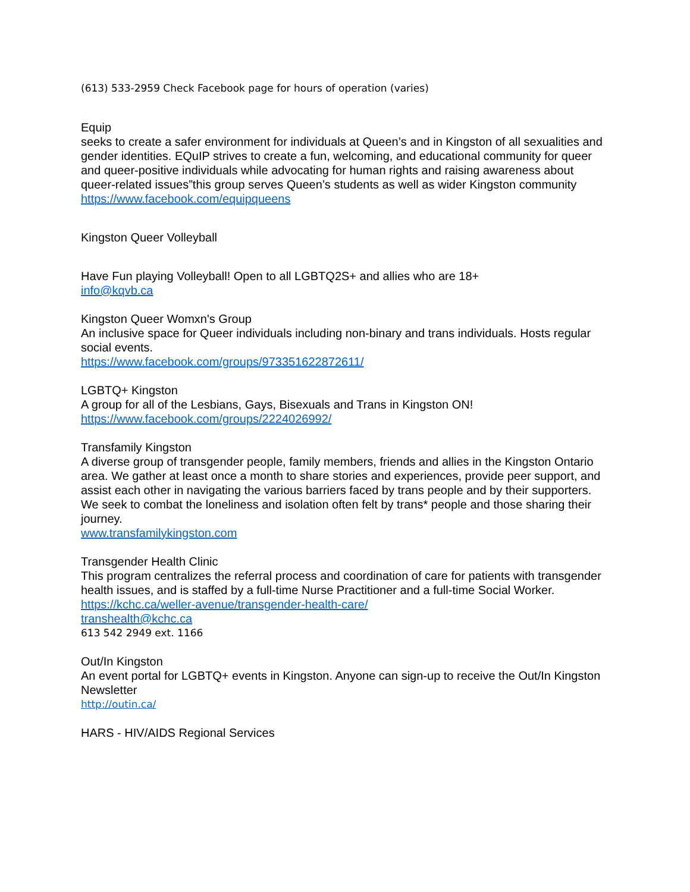(613) 533-2959 Check Facebook page for hours of operation (varies)
Equip
seeks to create a safer environment for individuals at Queen’s and in Kingston of all sexualities and gender identities. EQuIP strives to create a fun, welcoming, and educational community for queer and queer-positive individuals while advocating for human rights and raising awareness about queer-related issues”this group serves Queen’s students as well as wider Kingston community
https://www.facebook.com/equipqueens
Kingston Queer Volleyball
Have Fun playing Volleyball! Open to all LGBTQ2S+ and allies who are 18+
info@kqvb.ca
Kingston Queer Womxn's Group
An inclusive space for Queer individuals including non-binary and trans individuals. Hosts regular social events.
https://www.facebook.com/groups/973351622872611/
LGBTQ+ Kingston
A group for all of the Lesbians, Gays, Bisexuals and Trans in Kingston ON!
https://www.facebook.com/groups/2224026992/
Transfamily Kingston
A diverse group of transgender people, family members, friends and allies in the Kingston Ontario area. We gather at least once a month to share stories and experiences, provide peer support, and assist each other in navigating the various barriers faced by trans people and by their supporters. We seek to combat the loneliness and isolation often felt by trans* people and those sharing their journey.
www.transfamilykingston.com
Transgender Health Clinic
This program centralizes the referral process and coordination of care for patients with transgender health issues, and is staffed by a full-time Nurse Practitioner and a full-time Social Worker.
https://kchc.ca/weller-avenue/transgender-health-care/
transhealth@kchc.ca
613 542 2949 ext. 1166
Out/In Kingston
An event portal for LGBTQ+ events in Kingston. Anyone can sign-up to receive the Out/In Kingston Newsletter
http://outin.ca/
HARS - HIV/AIDS Regional Services